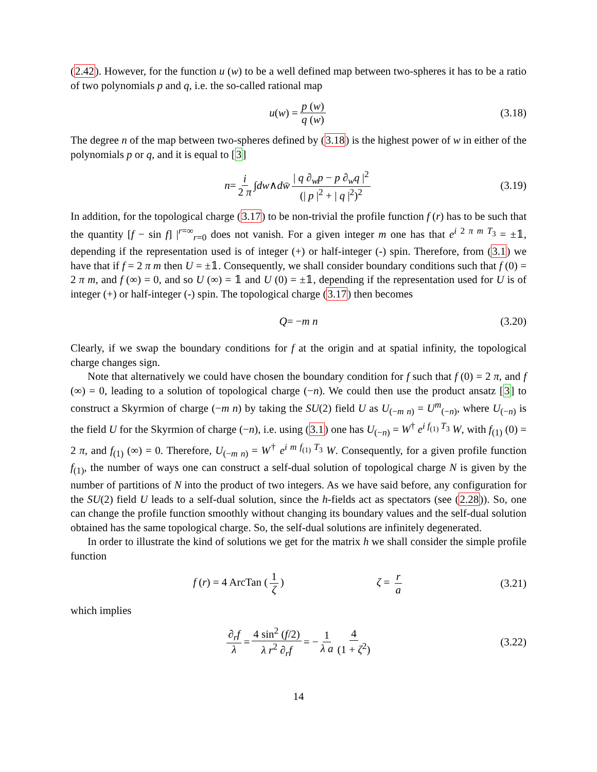(2.42). However, for the function u (w) to be a well defined map between two-spheres it has to be a ratio of two polynomials p and q, i.e. the so-called rational map
u (w) = p (w) q (w) (3.18)
The degree n of the map between two-spheres defined by (3.18) is the highest power of w in either of the polynomials p or q, and it is equal to [3]
n = i 2 π ∫ dw ∧ dw̄ | q ∂<sub>w</sub>p − p ∂<sub>w</sub>q |<sup>2</sup> (| p |<sup>2</sup> + | q |<sup>2</sup>)<sup>2</sup> (3.19)
In addition, for the topological charge (3.17) to be non-trivial the profile function f (r) has to be such that the quantity [f − sin f] |<sup>r=∞</sup><sub>r=0</sub> does not vanish. For a given integer m one has that e<sup>i 2 π m T<sub>3</sub></sup> = ±𝟙, depending if the representation used is of integer (+) or half-integer (-) spin. Therefore, from (3.1) we have that if f = 2 π m then U = ±𝟙. Consequently, we shall consider boundary conditions such that f (0) = 2 π m, and f (∞) = 0, and so U (∞) = 𝟙 and U (0) = ±𝟙, depending if the representation used for U is of integer (+) or half-integer (-) spin. The topological charge (3.17) then becomes
Q = − m n (3.20)
Clearly, if we swap the boundary conditions for f at the origin and at spatial infinity, the topological charge changes sign.
Note that alternatively we could have chosen the boundary condition for f such that f (0) = 2 π, and f (∞) = 0, leading to a solution of topological charge (−n). We could then use the product ansatz [3] to construct a Skyrmion of charge (−m n) by taking the SU(2) field U as U<sub>(−m n)</sub> = U<sup>m</sup><sub>(−n)</sub>, where U<sub>(−n)</sub> is the field U for the Skyrmion of charge (−n), i.e. using (3.1) one has U<sub>(−n)</sub> = W<sup>†</sup> e<sup>i f<sub>(1)</sub> T<sub>3</sub></sup> W, with f<sub>(1)</sub> (0) = 2 π, and f<sub>(1)</sub> (∞) = 0. Therefore, U<sub>(−m n)</sub> = W<sup>†</sup> e<sup>i m f<sub>(1)</sub> T<sub>3</sub></sup> W. Consequently, for a given profile function f<sub>(1)</sub>, the number of ways one can construct a self-dual solution of topological charge N is given by the number of partitions of N into the product of two integers. As we have said before, any configuration for the SU(2) field U leads to a self-dual solution, since the h-fields act as spectators (see (2.28)). So, one can change the profile function smoothly without changing its boundary values and the self-dual solution obtained has the same topological charge. So, the self-dual solutions are infinitely degenerated.
In order to illustrate the kind of solutions we get for the matrix h we shall consider the simple profile function
f (r) = 4 ArcTan (1 ζ) ζ = r a (3.21)
which implies
∂<sub>r</sub>f λ = 4 sin<sup>2</sup> (f/2) λ r<sup>2</sup> ∂<sub>r</sub>f = − 1 λ a 4 (1 + ζ<sup>2</sup>) (3.22)
14